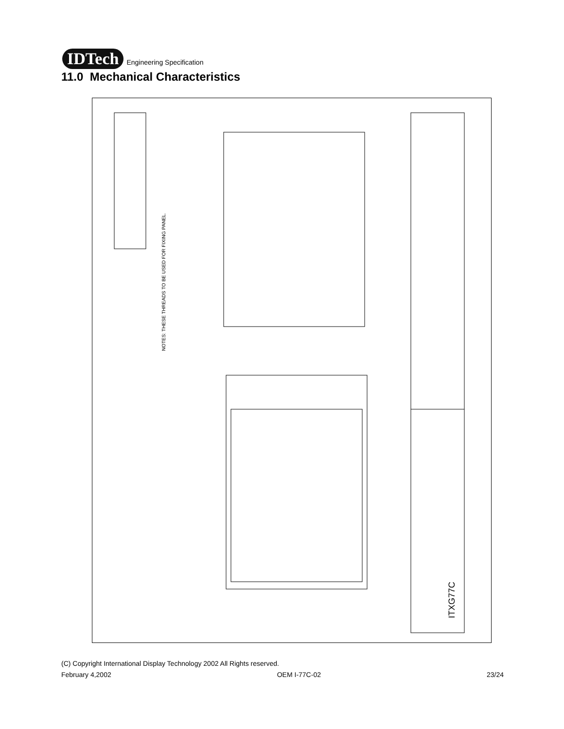IDTech Engineering Specification
11.0 Mechanical Characteristics
ITXG77C
NOTES: THESE THREADS TO BE USED FOR FIXING PANEL.
(C) Copyright International Display Technology 2002 All Rights reserved.
February 4,2002 OEM I-77C-02 23/24